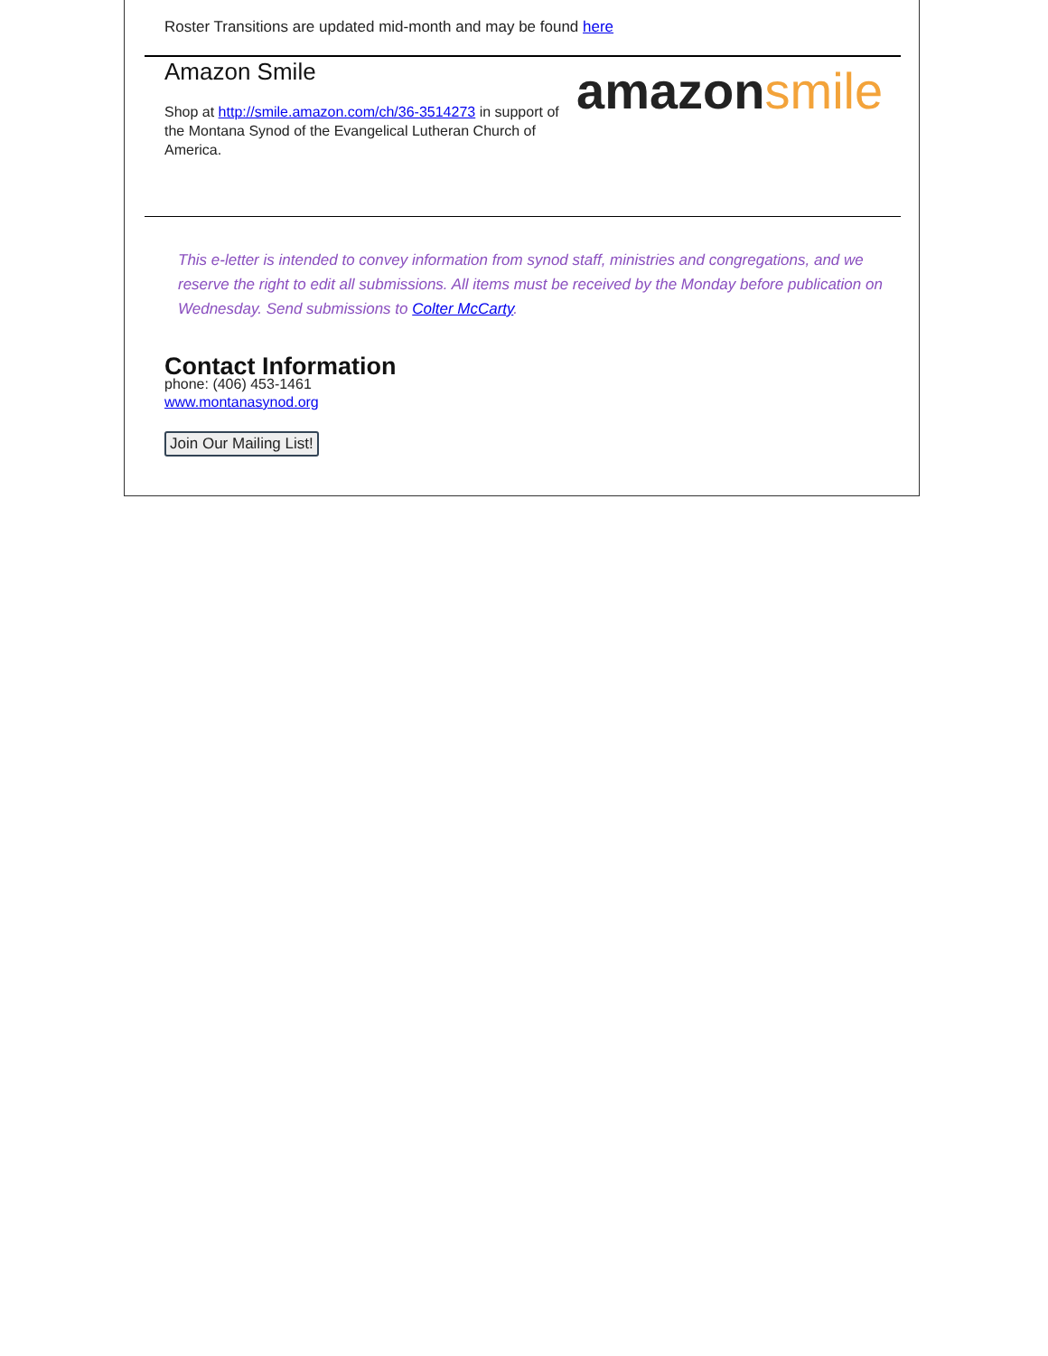Roster Transitions are updated mid-month and may be found here
Amazon Smile
Shop at http://smile.amazon.com/ch/36-3514273 in support of the Montana Synod of the Evangelical Lutheran Church of America.
amazon smile
This e-letter is intended to convey information from synod staff, ministries and congregations, and we reserve the right to edit all submissions. All items must be received by the Monday before publication on Wednesday. Send submissions to Colter McCarty.
Contact Information
phone: (406) 453-1461
www.montanasynod.org
Join Our Mailing List!